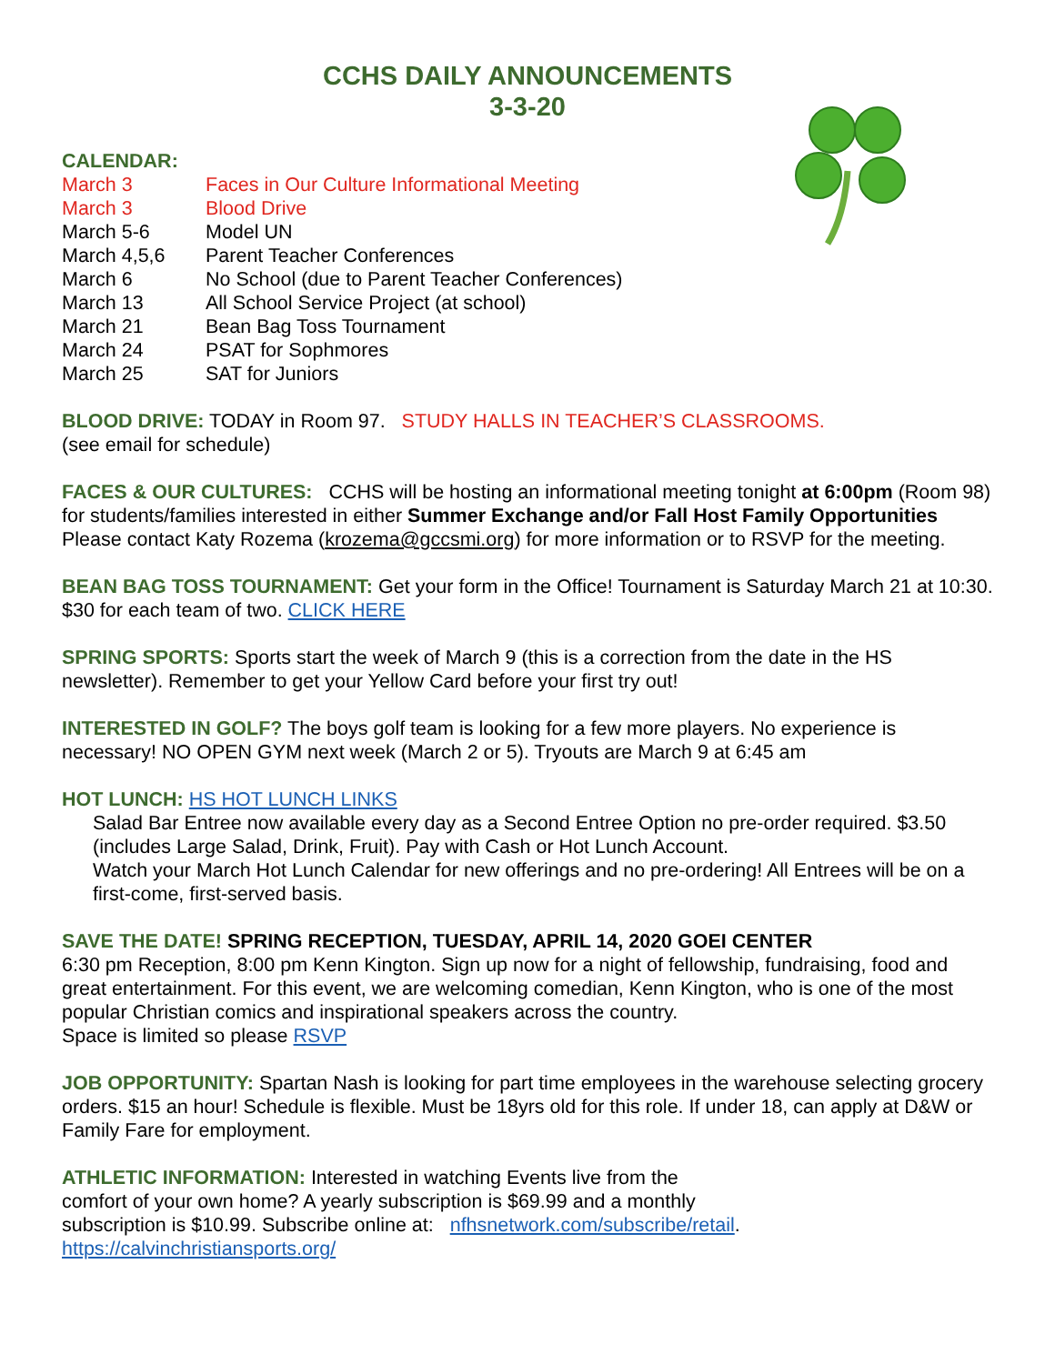CCHS DAILY ANNOUNCEMENTS
3-3-20
CALENDAR:
| March 3 | Faces in Our Culture Informational Meeting |
| March 3 | Blood Drive |
| March 5-6 | Model UN |
| March 4,5,6 | Parent Teacher Conferences |
| March 6 | No School (due to Parent Teacher Conferences) |
| March 13 | All School Service Project (at school) |
| March 21 | Bean Bag Toss Tournament |
| March 24 | PSAT for Sophmores |
| March 25 | SAT for Juniors |
BLOOD DRIVE: TODAY in Room 97. STUDY HALLS IN TEACHER’S CLASSROOMS.
(see email for schedule)
FACES & OUR CULTURES: CCHS will be hosting an informational meeting tonight at 6:00pm (Room 98) for students/families interested in either Summer Exchange and/or Fall Host Family Opportunities Please contact Katy Rozema (krozema@gccsmi.org) for more information or to RSVP for the meeting.
BEAN BAG TOSS TOURNAMENT: Get your form in the Office! Tournament is Saturday March 21 at 10:30. $30 for each team of two. CLICK HERE
SPRING SPORTS: Sports start the week of March 9 (this is a correction from the date in the HS newsletter). Remember to get your Yellow Card before your first try out!
INTERESTED IN GOLF? The boys golf team is looking for a few more players. No experience is necessary! NO OPEN GYM next week (March 2 or 5). Tryouts are March 9 at 6:45 am
HOT LUNCH: HS HOT LUNCH LINKS
Salad Bar Entree now available every day as a Second Entree Option no pre-order required. $3.50 (includes Large Salad, Drink, Fruit). Pay with Cash or Hot Lunch Account.
Watch your March Hot Lunch Calendar for new offerings and no pre-ordering! All Entrees will be on a first-come, first-served basis.
SAVE THE DATE! SPRING RECEPTION, TUESDAY, APRIL 14, 2020 GOEI CENTER
6:30 pm Reception, 8:00 pm Kenn Kington. Sign up now for a night of fellowship, fundraising, food and great entertainment. For this event, we are welcoming comedian, Kenn Kington, who is one of the most popular Christian comics and inspirational speakers across the country.
Space is limited so please RSVP
JOB OPPORTUNITY: Spartan Nash is looking for part time employees in the warehouse selecting grocery orders. $15 an hour! Schedule is flexible. Must be 18yrs old for this role. If under 18, can apply at D&W or Family Fare for employment.
ATHLETIC INFORMATION: Interested in watching Events live from the
comfort of your own home? A yearly subscription is $69.99 and a monthly
subscription is $10.99. Subscribe online at: nfhsnetwork.com/subscribe/retail.
https://calvinchristiansports.org/